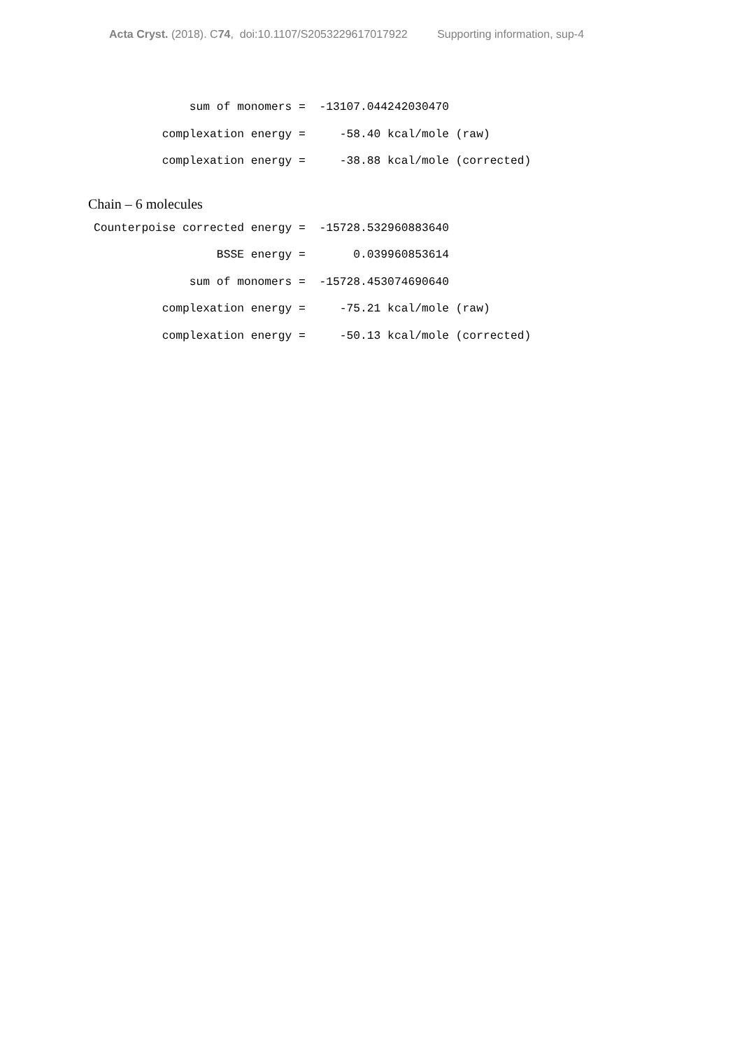Acta Cryst. (2018). C74, doi:10.1107/S2053229617017922 Supporting information, sup-4
              sum of monomers =  -13107.044242030470
          complexation energy =     -58.40 kcal/mole (raw)
          complexation energy =     -38.88 kcal/mole (corrected)
Chain – 6 molecules
Counterpoise corrected energy =  -15728.532960883640
                  BSSE energy =       0.039960853614
              sum of monomers =  -15728.453074690640
          complexation energy =     -75.21 kcal/mole (raw)
          complexation energy =     -50.13 kcal/mole (corrected)